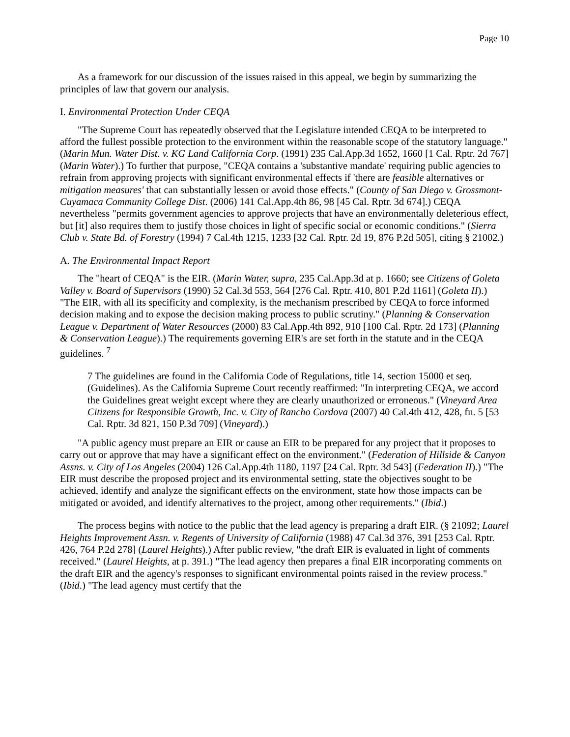Page 10
As a framework for our discussion of the issues raised in this appeal, we begin by summarizing the principles of law that govern our analysis.
I. Environmental Protection Under CEQA
"The Supreme Court has repeatedly observed that the Legislature intended CEQA to be interpreted to afford the fullest possible protection to the environment within the reasonable scope of the statutory language." (Marin Mun. Water Dist. v. KG Land California Corp. (1991) 235 Cal.App.3d 1652, 1660 [1 Cal. Rptr. 2d 767] (Marin Water).) To further that purpose, "CEQA contains a 'substantive mandate' requiring public agencies to refrain from approving projects with significant environmental effects if 'there are feasible alternatives or mitigation measures' that can substantially lessen or avoid those effects." (County of San Diego v. Grossmont-Cuyamaca Community College Dist. (2006) 141 Cal.App.4th 86, 98 [45 Cal. Rptr. 3d 674].) CEQA nevertheless "permits government agencies to approve projects that have an environmentally deleterious effect, but [it] also requires them to justify those choices in light of specific social or economic conditions." (Sierra Club v. State Bd. of Forestry (1994) 7 Cal.4th 1215, 1233 [32 Cal. Rptr. 2d 19, 876 P.2d 505], citing § 21002.)
A. The Environmental Impact Report
The "heart of CEQA" is the EIR. (Marin Water, supra, 235 Cal.App.3d at p. 1660; see Citizens of Goleta Valley v. Board of Supervisors (1990) 52 Cal.3d 553, 564 [276 Cal. Rptr. 410, 801 P.2d 1161] (Goleta II).) "The EIR, with all its specificity and complexity, is the mechanism prescribed by CEQA to force informed decision making and to expose the decision making process to public scrutiny." (Planning & Conservation League v. Department of Water Resources (2000) 83 Cal.App.4th 892, 910 [100 Cal. Rptr. 2d 173] (Planning & Conservation League).) The requirements governing EIR's are set forth in the statute and in the CEQA guidelines. <sup>7</sup>
7 The guidelines are found in the California Code of Regulations, title 14, section 15000 et seq. (Guidelines). As the California Supreme Court recently reaffirmed: "In interpreting CEQA, we accord the Guidelines great weight except where they are clearly unauthorized or erroneous." (Vineyard Area Citizens for Responsible Growth, Inc. v. City of Rancho Cordova (2007) 40 Cal.4th 412, 428, fn. 5 [53 Cal. Rptr. 3d 821, 150 P.3d 709] (Vineyard).)
"A public agency must prepare an EIR or cause an EIR to be prepared for any project that it proposes to carry out or approve that may have a significant effect on the environment." (Federation of Hillside & Canyon Assns. v. City of Los Angeles (2004) 126 Cal.App.4th 1180, 1197 [24 Cal. Rptr. 3d 543] (Federation II).) "The EIR must describe the proposed project and its environmental setting, state the objectives sought to be achieved, identify and analyze the significant effects on the environment, state how those impacts can be mitigated or avoided, and identify alternatives to the project, among other requirements." (Ibid.)
The process begins with notice to the public that the lead agency is preparing a draft EIR. (§ 21092; Laurel Heights Improvement Assn. v. Regents of University of California (1988) 47 Cal.3d 376, 391 [253 Cal. Rptr. 426, 764 P.2d 278] (Laurel Heights).) After public review, "the draft EIR is evaluated in light of comments received." (Laurel Heights, at p. 391.) "The lead agency then prepares a final EIR incorporating comments on the draft EIR and the agency's responses to significant environmental points raised in the review process." (Ibid.) "The lead agency must certify that the